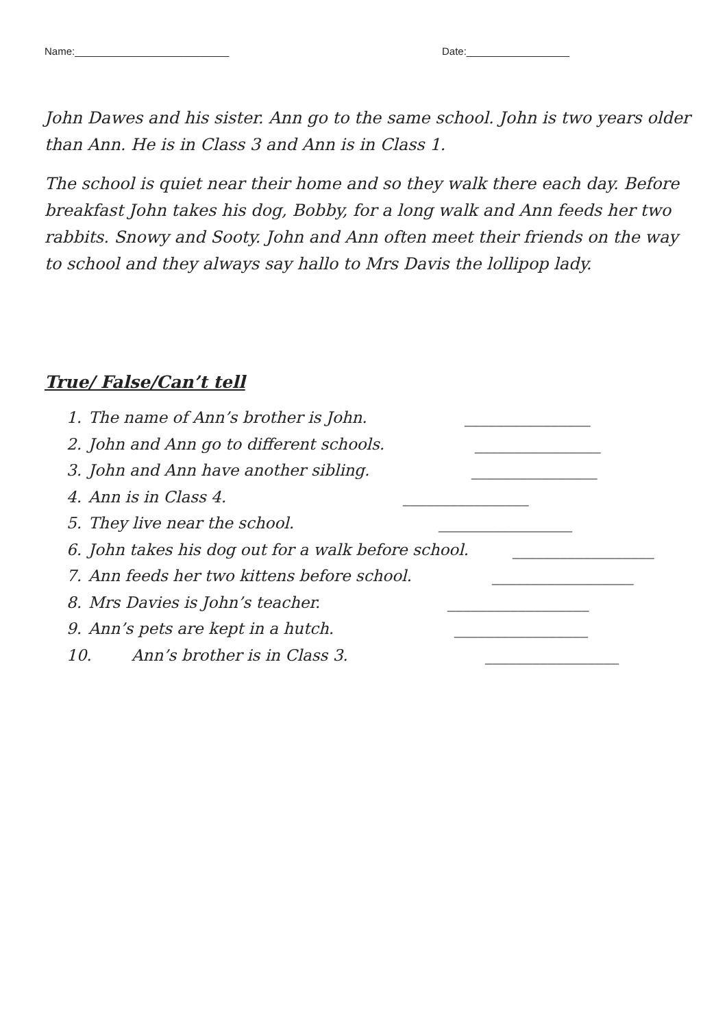Name:___________________________ Date:__________________
John Dawes and his sister. Ann go to the same school. John is two years older than Ann. He is in Class 3 and Ann is in Class 1.
The school is quiet near their home and so they walk there each day. Before breakfast John takes his dog, Bobby, for a long walk and Ann feeds her two rabbits. Snowy and Sooty. John and Ann often meet their friends on the way to school and they always say hallo to Mrs Davis the lollipop lady.
True/ False/Can’t tell
1. The name of Ann’s brother is John. ________________
2. John and Ann go to different schools. ________________
3. John and Ann have another sibling. ________________
4. Ann is in Class 4. ________________
5. They live near the school. _________________
6. John takes his dog out for a walk before school. __________________
7. Ann feeds her two kittens before school. __________________
8. Mrs Davies is John’s teacher. __________________
9. Ann’s pets are kept in a hutch. _________________
10. Ann’s brother is in Class 3. _________________